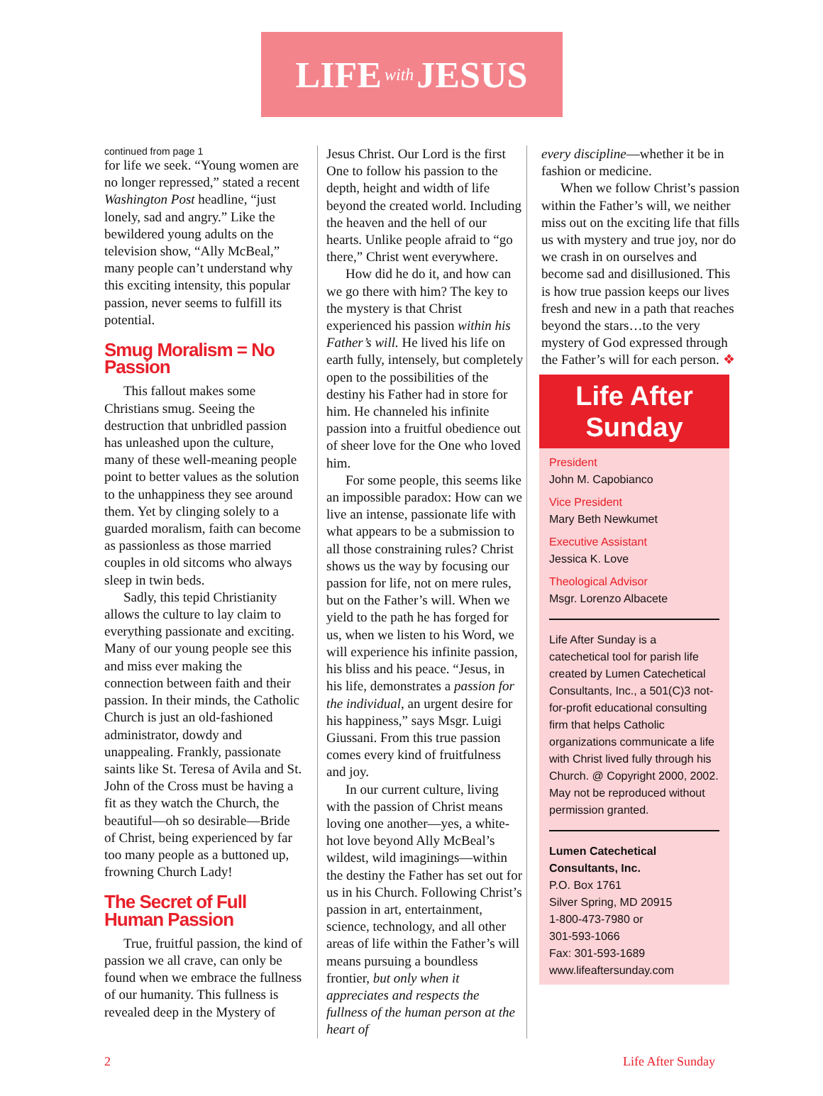LIFE with JESUS
continued from page 1
for life we seek. “Young women are no longer repressed,” stated a recent Washington Post headline, “just lonely, sad and angry.” Like the bewildered young adults on the television show, “Ally McBeal,” many people can’t understand why this exciting intensity, this popular passion, never seems to fulfill its potential.
Smug Moralism = No Passion
This fallout makes some Christians smug. Seeing the destruction that unbridled passion has unleashed upon the culture, many of these well-meaning people point to better values as the solution to the unhappiness they see around them. Yet by clinging solely to a guarded moralism, faith can become as passionless as those married couples in old sitcoms who always sleep in twin beds.
Sadly, this tepid Christianity allows the culture to lay claim to everything passionate and exciting. Many of our young people see this and miss ever making the connection between faith and their passion. In their minds, the Catholic Church is just an old-fashioned administrator, dowdy and unappealing. Frankly, passionate saints like St. Teresa of Avila and St. John of the Cross must be having a fit as they watch the Church, the beautiful—oh so desirable—Bride of Christ, being experienced by far too many people as a buttoned up, frowning Church Lady!
The Secret of Full Human Passion
True, fruitful passion, the kind of passion we all crave, can only be found when we embrace the fullness of our humanity. This fullness is revealed deep in the Mystery of
Jesus Christ. Our Lord is the first One to follow his passion to the depth, height and width of life beyond the created world. Including the heaven and the hell of our hearts. Unlike people afraid to “go there,” Christ went everywhere.
How did he do it, and how can we go there with him? The key to the mystery is that Christ experienced his passion within his Father’s will. He lived his life on earth fully, intensely, but completely open to the possibilities of the destiny his Father had in store for him. He channeled his infinite passion into a fruitful obedience out of sheer love for the One who loved him.
For some people, this seems like an impossible paradox: How can we live an intense, passionate life with what appears to be a submission to all those constraining rules? Christ shows us the way by focusing our passion for life, not on mere rules, but on the Father’s will. When we yield to the path he has forged for us, when we listen to his Word, we will experience his infinite passion, his bliss and his peace. “Jesus, in his life, demonstrates a passion for the individual, an urgent desire for his happiness,” says Msgr. Luigi Giussani. From this true passion comes every kind of fruitfulness and joy.
In our current culture, living with the passion of Christ means loving one another—yes, a white-hot love beyond Ally McBeal’s wildest, wild imaginings—within the destiny the Father has set out for us in his Church. Following Christ’s passion in art, entertainment, science, technology, and all other areas of life within the Father’s will means pursuing a boundless frontier, but only when it appreciates and respects the fullness of the human person at the heart of
every discipline—whether it be in fashion or medicine.
When we follow Christ’s passion within the Father’s will, we neither miss out on the exciting life that fills us with mystery and true joy, nor do we crash in on ourselves and become sad and disillusioned. This is how true passion keeps our lives fresh and new in a path that reaches beyond the stars…to the very mystery of God expressed through the Father’s will for each person. ❖
Life After Sunday
President
John M. Capobianco
Vice President
Mary Beth Newkumet
Executive Assistant
Jessica K. Love
Theological Advisor
Msgr. Lorenzo Albacete
Life After Sunday is a catechetical tool for parish life created by Lumen Catechetical Consultants, Inc., a 501(C)3 not-for-profit educational consulting firm that helps Catholic organizations communicate a life with Christ lived fully through his Church. @ Copyright 2000, 2002. May not be reproduced without permission granted.
Lumen Catechetical Consultants, Inc.
P.O. Box 1761
Silver Spring, MD 20915
1-800-473-7980 or
301-593-1066
Fax: 301-593-1689
www.lifeaftersunday.com
2 Life After Sunday